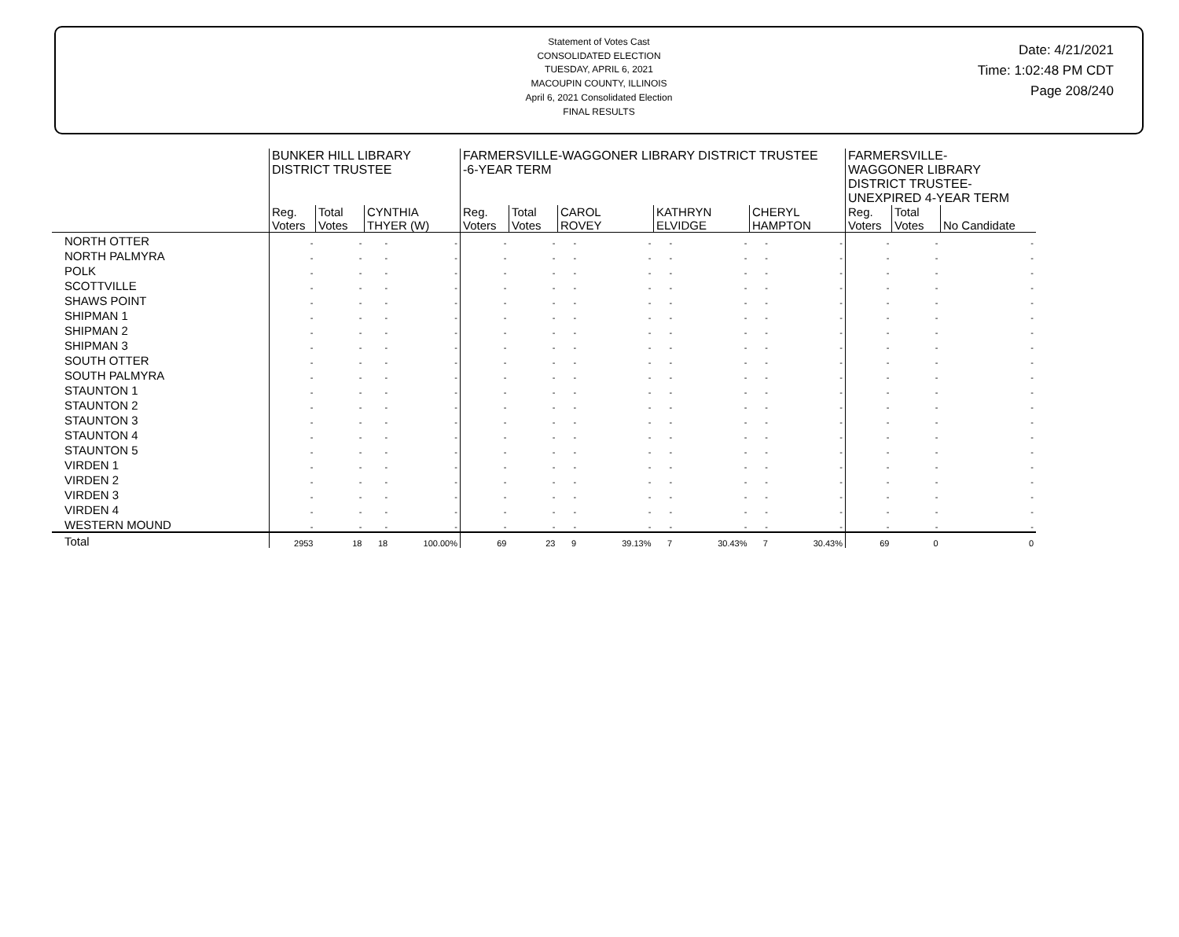Statement of Votes Cast
CONSOLIDATED ELECTION
TUESDAY, APRIL 6, 2021
MACOUPIN COUNTY, ILLINOIS
April 6, 2021 Consolidated Election
FINAL RESULTS
Date: 4/21/2021
Time: 1:02:48 PM CDT
Page 208/240
| | BUNKER HILL LIBRARY DISTRICT TRUSTEE | | | | FARMERSVILLE-WAGGONER LIBRARY DISTRICT TRUSTEE -6-YEAR TERM | | | | | | | | FARMERSVILLE- WAGGONER LIBRARY DISTRICT TRUSTEE- UNEXPIRED 4-YEAR TERM | | |
| --- | --- | --- | --- | --- | --- | --- | --- | --- | --- | --- | --- | --- | --- | --- | --- |
| | Reg. Voters | Total Votes | CYNTHIA THYER (W) | | Reg. Voters | Total Votes | CAROL ROVEY | | KATHRYN ELVIDGE | | CHERYL HAMPTON | | Reg. Voters | Total Votes | No Candidate |
| NORTH OTTER | - | - | - | - | - | - | - | - | - | - | - | - | - | - | - |
| NORTH PALMYRA | - | - | - | - | - | - | - | - | - | - | - | - | - | - | - |
| POLK | - | - | - | - | - | - | - | - | - | - | - | - | - | - | - |
| SCOTTVILLE | - | - | - | - | - | - | - | - | - | - | - | - | - | - | - |
| SHAWS POINT | - | - | - | - | - | - | - | - | - | - | - | - | - | - | - |
| SHIPMAN 1 | - | - | - | - | - | - | - | - | - | - | - | - | - | - | - |
| SHIPMAN 2 | - | - | - | - | - | - | - | - | - | - | - | - | - | - | - |
| SHIPMAN 3 | - | - | - | - | - | - | - | - | - | - | - | - | - | - | - |
| SOUTH OTTER | - | - | - | - | - | - | - | - | - | - | - | - | - | - | - |
| SOUTH PALMYRA | - | - | - | - | - | - | - | - | - | - | - | - | - | - | - |
| STAUNTON 1 | - | - | - | - | - | - | - | - | - | - | - | - | - | - | - |
| STAUNTON 2 | - | - | - | - | - | - | - | - | - | - | - | - | - | - | - |
| STAUNTON 3 | - | - | - | - | - | - | - | - | - | - | - | - | - | - | - |
| STAUNTON 4 | - | - | - | - | - | - | - | - | - | - | - | - | - | - | - |
| STAUNTON 5 | - | - | - | - | - | - | - | - | - | - | - | - | - | - | - |
| VIRDEN 1 | - | - | - | - | - | - | - | - | - | - | - | - | - | - | - |
| VIRDEN 2 | - | - | - | - | - | - | - | - | - | - | - | - | - | - | - |
| VIRDEN 3 | - | - | - | - | - | - | - | - | - | - | - | - | - | - | - |
| VIRDEN 4 | - | - | - | - | - | - | - | - | - | - | - | - | - | - | - |
| WESTERN MOUND | - | - | - | - | - | - | - | - | - | - | - | - | - | - | - |
| Total | 2953 | 18 | 18 | 100.00% | 69 | 23 | 9 | 39.13% | 7 | 30.43% | 7 | 30.43% | 69 | 0 | 0 |